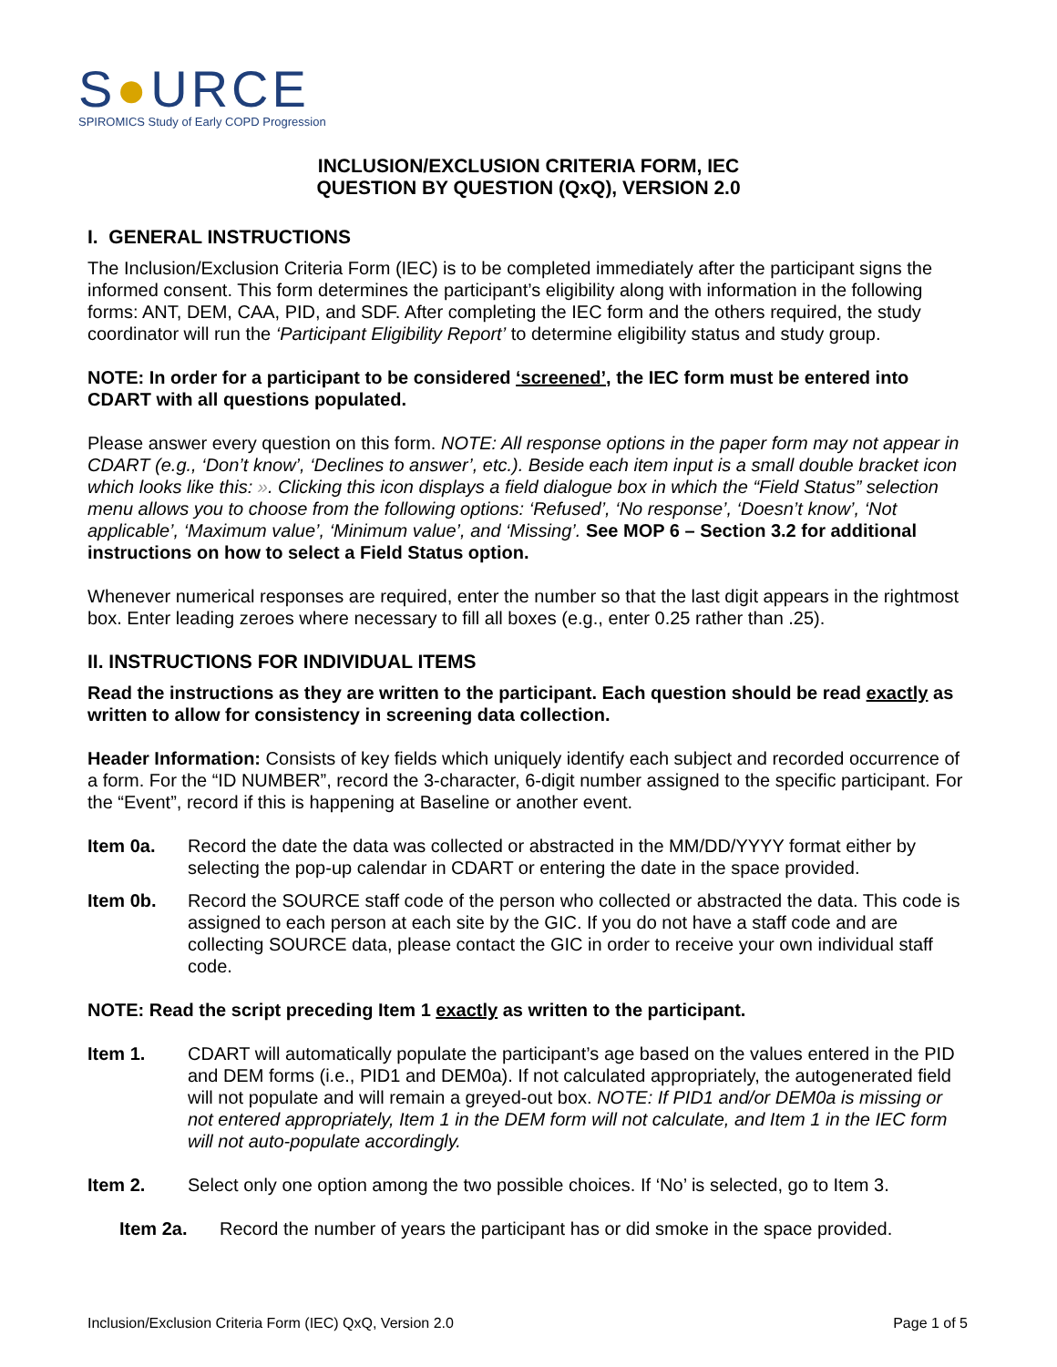S●URCE
SPIROMICS Study of Early COPD Progression
INCLUSION/EXCLUSION CRITERIA FORM, IEC
QUESTION BY QUESTION (QxQ), VERSION 2.0
I. GENERAL INSTRUCTIONS
The Inclusion/Exclusion Criteria Form (IEC) is to be completed immediately after the participant signs the informed consent. This form determines the participant’s eligibility along with information in the following forms: ANT, DEM, CAA, PID, and SDF. After completing the IEC form and the others required, the study coordinator will run the ‘Participant Eligibility Report’ to determine eligibility status and study group.
NOTE: In order for a participant to be considered ‘screened’, the IEC form must be entered into CDART with all questions populated.
Please answer every question on this form. NOTE: All response options in the paper form may not appear in CDART (e.g., ‘Don’t know’, ‘Declines to answer’, etc.). Beside each item input is a small double bracket icon which looks like this: ». Clicking this icon displays a field dialogue box in which the “Field Status” selection menu allows you to choose from the following options: ‘Refused’, ‘No response’, ‘Doesn’t know’, ‘Not applicable’, ‘Maximum value’, ‘Minimum value’, and ‘Missing’. See MOP 6 – Section 3.2 for additional instructions on how to select a Field Status option.
Whenever numerical responses are required, enter the number so that the last digit appears in the rightmost box. Enter leading zeroes where necessary to fill all boxes (e.g., enter 0.25 rather than .25).
II. INSTRUCTIONS FOR INDIVIDUAL ITEMS
Read the instructions as they are written to the participant. Each question should be read exactly as written to allow for consistency in screening data collection.
Header Information: Consists of key fields which uniquely identify each subject and recorded occurrence of a form. For the “ID NUMBER”, record the 3-character, 6-digit number assigned to the specific participant. For the “Event”, record if this is happening at Baseline or another event.
Item 0a. Record the date the data was collected or abstracted in the MM/DD/YYYY format either by selecting the pop-up calendar in CDART or entering the date in the space provided.
Item 0b. Record the SOURCE staff code of the person who collected or abstracted the data. This code is assigned to each person at each site by the GIC. If you do not have a staff code and are collecting SOURCE data, please contact the GIC in order to receive your own individual staff code.
NOTE: Read the script preceding Item 1 exactly as written to the participant.
Item 1. CDART will automatically populate the participant’s age based on the values entered in the PID and DEM forms (i.e., PID1 and DEM0a). If not calculated appropriately, the autogenerated field will not populate and will remain a greyed-out box. NOTE: If PID1 and/or DEM0a is missing or not entered appropriately, Item 1 in the DEM form will not calculate, and Item 1 in the IEC form will not auto-populate accordingly.
Item 2. Select only one option among the two possible choices. If ‘No’ is selected, go to Item 3.
Item 2a. Record the number of years the participant has or did smoke in the space provided.
Inclusion/Exclusion Criteria Form (IEC) QxQ, Version 2.0 Page 1 of 5